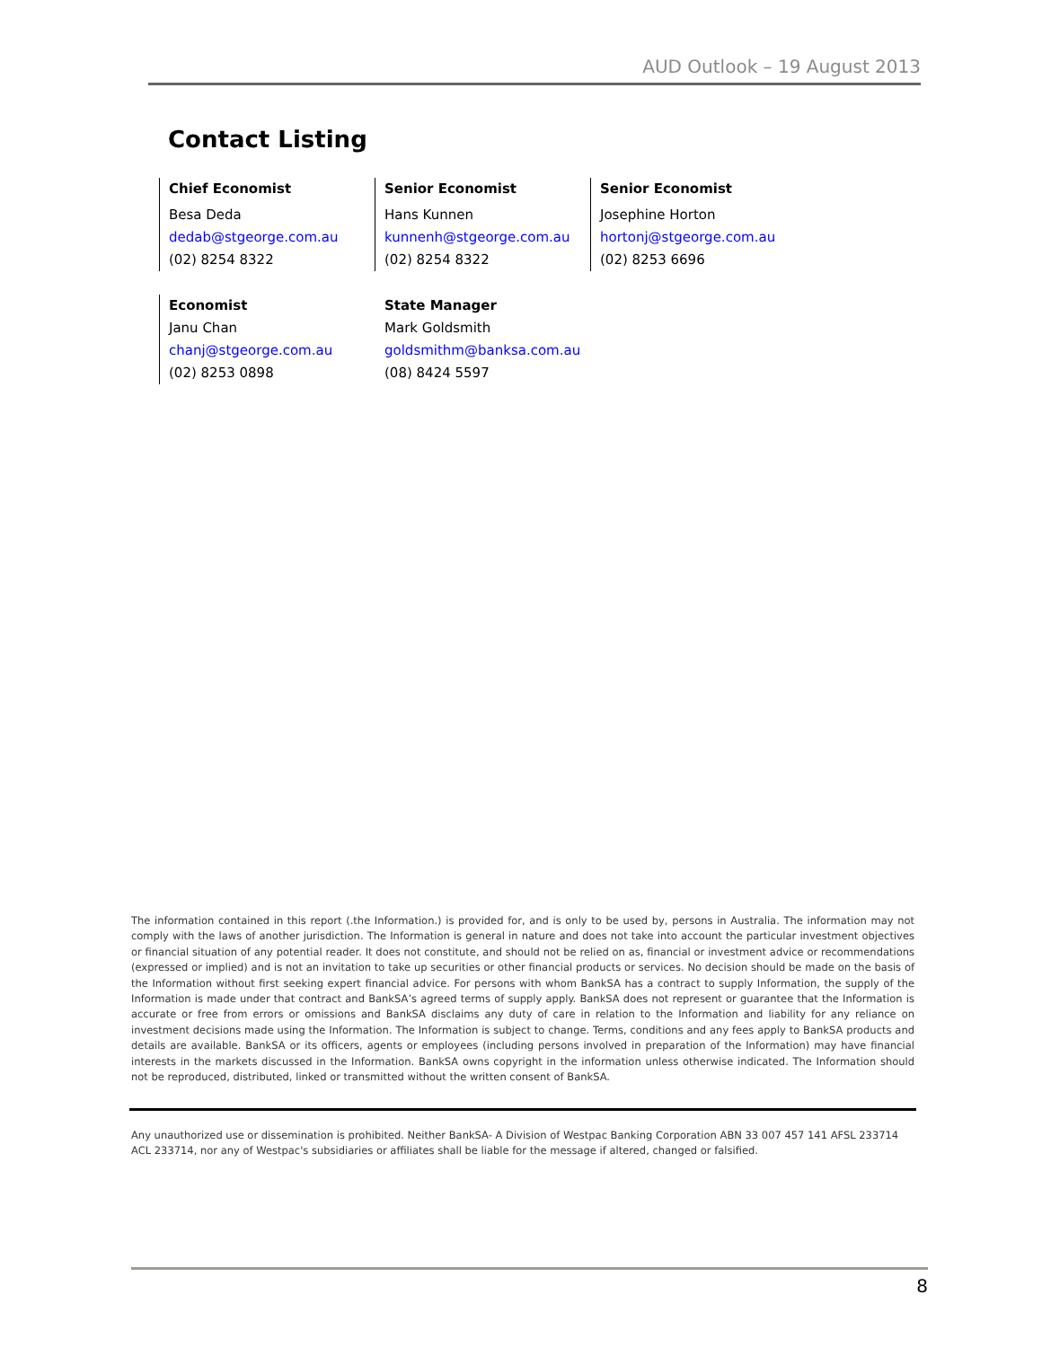AUD Outlook – 19 August 2013
Contact Listing
Chief Economist
Besa Deda
dedab@stgeorge.com.au
(02) 8254 8322
Senior Economist
Hans Kunnen
kunnenh@stgeorge.com.au
(02) 8254 8322
Senior Economist
Josephine Horton
hortonj@stgeorge.com.au
(02) 8253 6696
Economist
Janu Chan
chanj@stgeorge.com.au
(02) 8253 0898
State Manager
Mark Goldsmith
goldsmithm@banksa.com.au
(08) 8424 5597
The information contained in this report (.the Information.) is provided for, and is only to be used by, persons in Australia. The information may not comply with the laws of another jurisdiction. The Information is general in nature and does not take into account the particular investment objectives or financial situation of any potential reader. It does not constitute, and should not be relied on as, financial or investment advice or recommendations (expressed or implied) and is not an invitation to take up securities or other financial products or services. No decision should be made on the basis of the Information without first seeking expert financial advice. For persons with whom BankSA has a contract to supply Information, the supply of the Information is made under that contract and BankSA’s agreed terms of supply apply. BankSA does not represent or guarantee that the Information is accurate or free from errors or omissions and BankSA disclaims any duty of care in relation to the Information and liability for any reliance on investment decisions made using the Information. The Information is subject to change. Terms, conditions and any fees apply to BankSA products and details are available. BankSA or its officers, agents or employees (including persons involved in preparation of the Information) may have financial interests in the markets discussed in the Information. BankSA owns copyright in the information unless otherwise indicated. The Information should not be reproduced, distributed, linked or transmitted without the written consent of BankSA.
Any unauthorized use or dissemination is prohibited. Neither BankSA- A Division of Westpac Banking Corporation ABN 33 007 457 141 AFSL 233714 ACL 233714, nor any of Westpac's subsidiaries or affiliates shall be liable for the message if altered, changed or falsified.
8